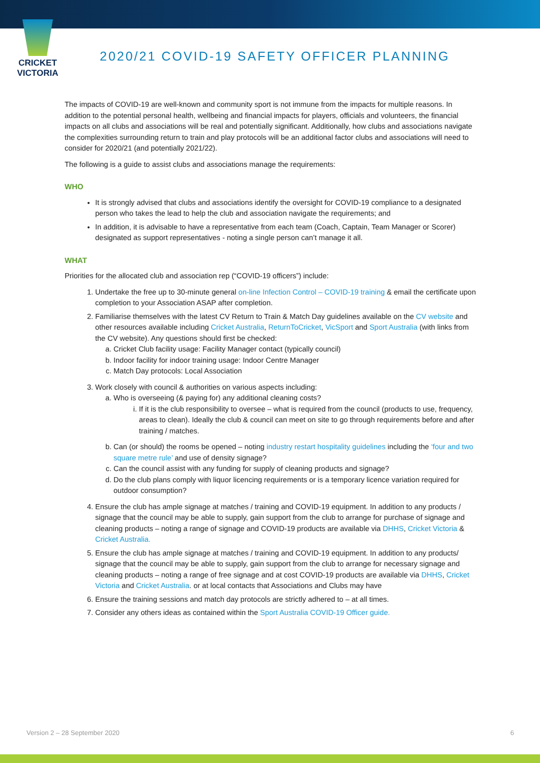CRICKET
VICTORIA
2020/21 COVID-19 SAFETY OFFICER PLANNING
The impacts of COVID-19 are well-known and community sport is not immune from the impacts for multiple reasons. In addition to the potential personal health, wellbeing and financial impacts for players, officials and volunteers, the financial impacts on all clubs and associations will be real and potentially significant. Additionally, how clubs and associations navigate the complexities surrounding return to train and play protocols will be an additional factor clubs and associations will need to consider for 2020/21 (and potentially 2021/22).
The following is a guide to assist clubs and associations manage the requirements:
WHO
It is strongly advised that clubs and associations identify the oversight for COVID-19 compliance to a designated person who takes the lead to help the club and association navigate the requirements; and
In addition, it is advisable to have a representative from each team (Coach, Captain, Team Manager or Scorer) designated as support representatives - noting a single person can’t manage it all.
WHAT
Priorities for the allocated club and association rep (“COVID-19 officers”) include:
1. Undertake the free up to 30-minute general on-line Infection Control – COVID-19 training & email the certificate upon completion to your Association ASAP after completion.
2. Familiarise themselves with the latest CV Return to Train & Match Day guidelines available on the CV website and other resources available including Cricket Australia, ReturnToCricket, VicSport and Sport Australia (with links from the CV website). Any questions should first be checked:
a. Cricket Club facility usage: Facility Manager contact (typically council)
b. Indoor facility for indoor training usage: Indoor Centre Manager
c. Match Day protocols: Local Association
3. Work closely with council & authorities on various aspects including:
a. Who is overseeing (& paying for) any additional cleaning costs?
i. If it is the club responsibility to oversee – what is required from the council (products to use, frequency, areas to clean). Ideally the club & council can meet on site to go through requirements before and after training / matches.
b. Can (or should) the rooms be opened – noting industry restart hospitality guidelines including the ‘four and two square metre rule’ and use of density signage?
c. Can the council assist with any funding for supply of cleaning products and signage?
d. Do the club plans comply with liquor licencing requirements or is a temporary licence variation required for outdoor consumption?
4. Ensure the club has ample signage at matches / training and COVID-19 equipment. In addition to any products / signage that the council may be able to supply, gain support from the club to arrange for purchase of signage and cleaning products – noting a range of signage and COVID-19 products are available via DHHS, Cricket Victoria & Cricket Australia.
5. Ensure the club has ample signage at matches / training and COVID-19 equipment. In addition to any products/ signage that the council may be able to supply, gain support from the club to arrange for necessary signage and cleaning products – noting a range of free signage and at cost COVID-19 products are available via DHHS, Cricket Victoria and Cricket Australia. or at local contacts that Associations and Clubs may have
6. Ensure the training sessions and match day protocols are strictly adhered to – at all times.
7. Consider any others ideas as contained within the Sport Australia COVID-19 Officer guide.
Version 2 – 28 September 2020 6